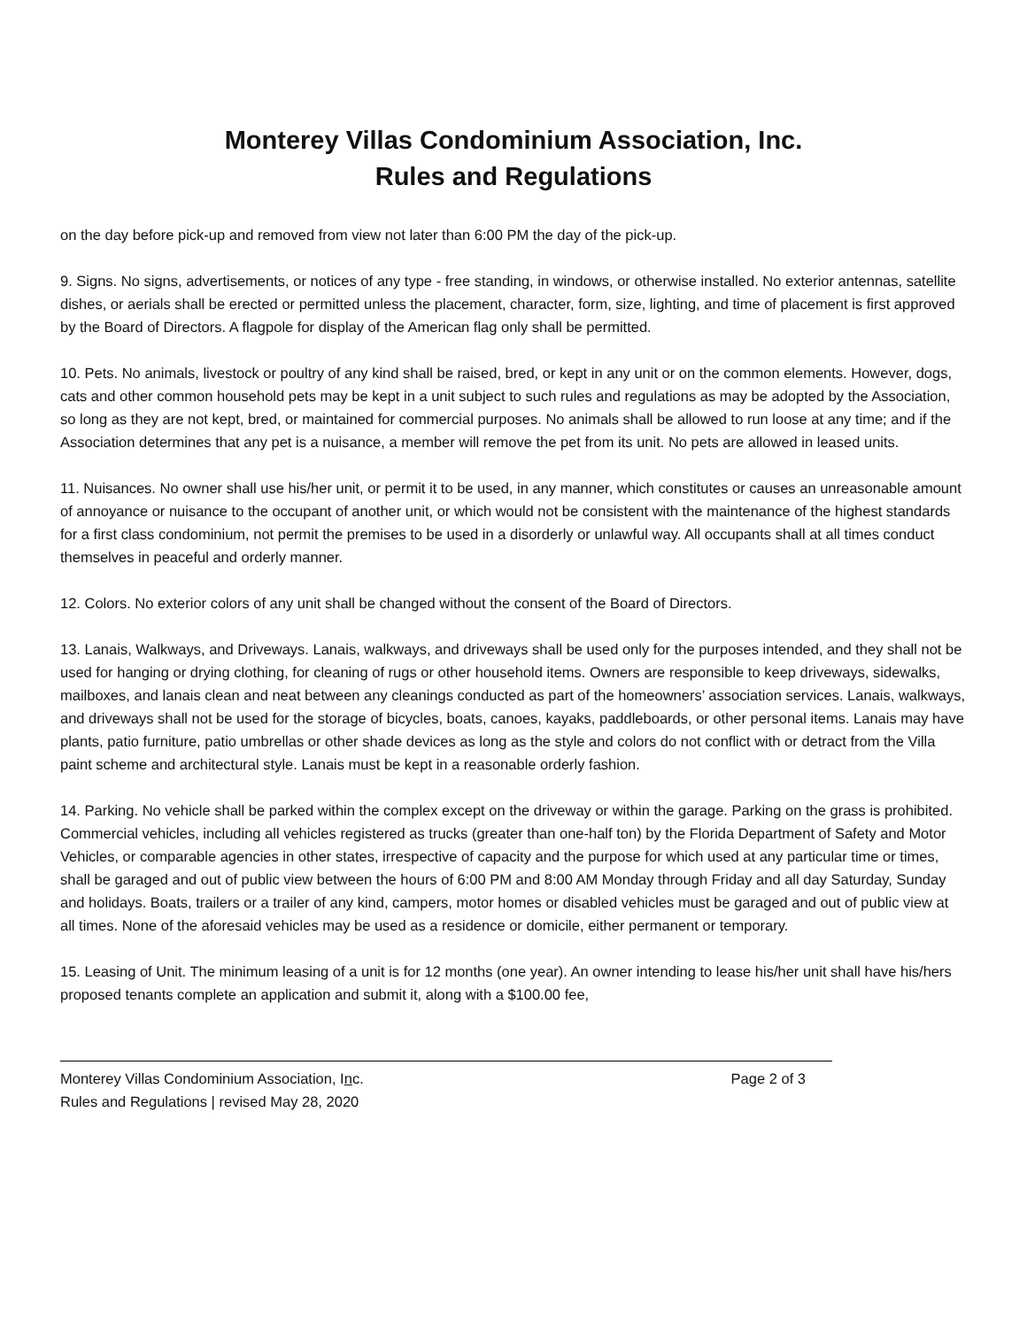Monterey Villas Condominium Association, Inc.
Rules and Regulations
on the day before pick-up and removed from view not later than 6:00 PM the day of the pick-up.
9. Signs. No signs, advertisements, or notices of any type - free standing, in windows, or otherwise installed. No exterior antennas, satellite dishes, or aerials shall be erected or permitted unless the placement, character, form, size, lighting, and time of placement is first approved by the Board of Directors. A flagpole for display of the American flag only shall be permitted.
10. Pets. No animals, livestock or poultry of any kind shall be raised, bred, or kept in any unit or on the common elements. However, dogs, cats and other common household pets may be kept in a unit subject to such rules and regulations as may be adopted by the Association, so long as they are not kept, bred, or maintained for commercial purposes. No animals shall be allowed to run loose at any time; and if the Association determines that any pet is a nuisance, a member will remove the pet from its unit. No pets are allowed in leased units.
11. Nuisances. No owner shall use his/her unit, or permit it to be used, in any manner, which constitutes or causes an unreasonable amount of annoyance or nuisance to the occupant of another unit, or which would not be consistent with the maintenance of the highest standards for a first class condominium, not permit the premises to be used in a disorderly or unlawful way. All occupants shall at all times conduct themselves in peaceful and orderly manner.
12. Colors. No exterior colors of any unit shall be changed without the consent of the Board of Directors.
13. Lanais, Walkways, and Driveways. Lanais, walkways, and driveways shall be used only for the purposes intended, and they shall not be used for hanging or drying clothing, for cleaning of rugs or other household items. Owners are responsible to keep driveways, sidewalks, mailboxes, and lanais clean and neat between any cleanings conducted as part of the homeowners’ association services. Lanais, walkways, and driveways shall not be used for the storage of bicycles, boats, canoes, kayaks, paddleboards, or other personal items. Lanais may have plants, patio furniture, patio umbrellas or other shade devices as long as the style and colors do not conflict with or detract from the Villa paint scheme and architectural style. Lanais must be kept in a reasonable orderly fashion.
14. Parking. No vehicle shall be parked within the complex except on the driveway or within the garage. Parking on the grass is prohibited. Commercial vehicles, including all vehicles registered as trucks (greater than one-half ton) by the Florida Department of Safety and Motor Vehicles, or comparable agencies in other states, irrespective of capacity and the purpose for which used at any particular time or times, shall be garaged and out of public view between the hours of 6:00 PM and 8:00 AM Monday through Friday and all day Saturday, Sunday and holidays. Boats, trailers or a trailer of any kind, campers, motor homes or disabled vehicles must be garaged and out of public view at all times. None of the aforesaid vehicles may be used as a residence or domicile, either permanent or temporary.
15. Leasing of Unit. The minimum leasing of a unit is for 12 months (one year). An owner intending to lease his/her unit shall have his/hers proposed tenants complete an application and submit it, along with a $100.00 fee,
Monterey Villas Condominium Association, Inc. Page 2 of 3
Rules and Regulations | revised May 28, 2020